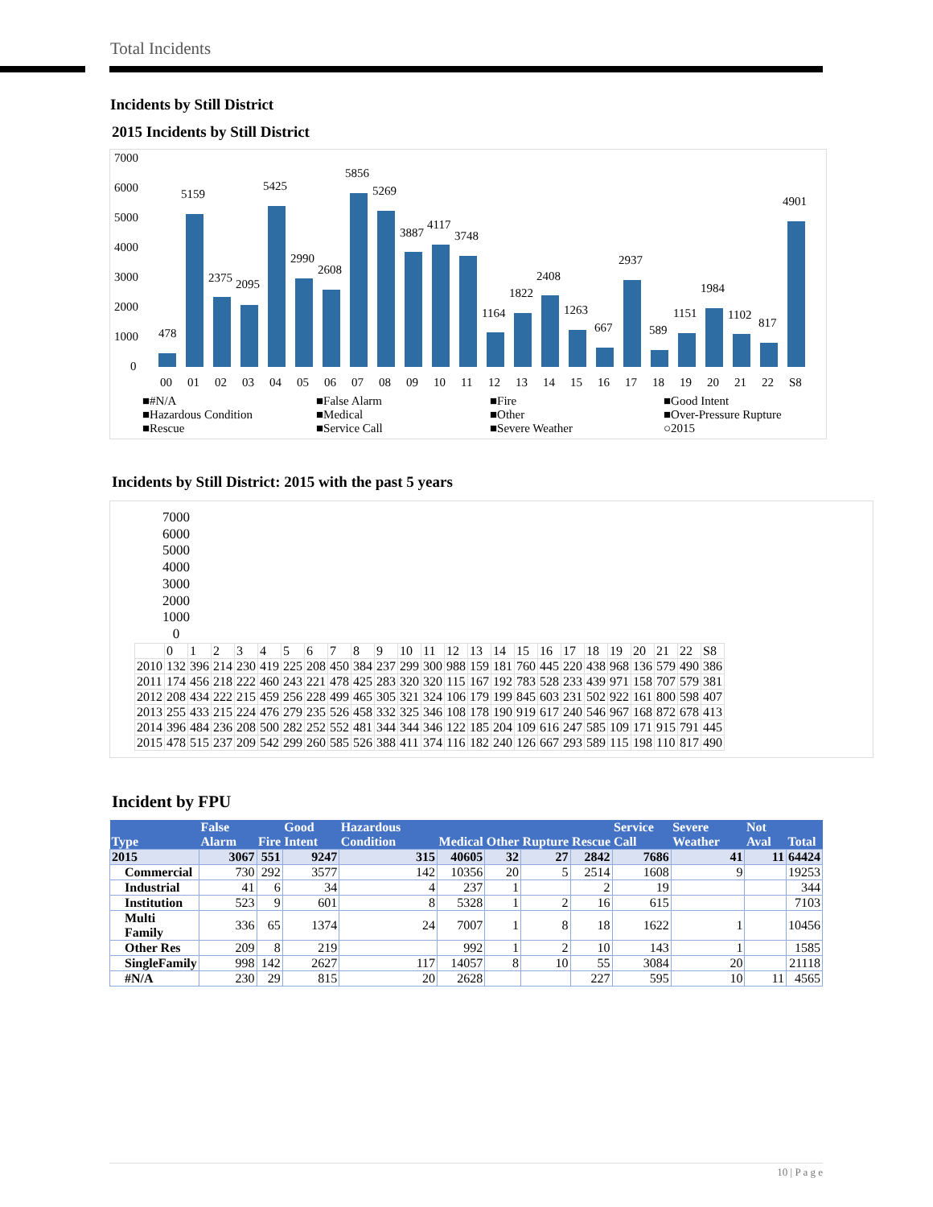Total Incidents
Incidents by Still District
2015 Incidents by Still District
7000
6000
5000
4000
3000
2000
1000
0
478
5159
2375
2095
5425
2990
2608
5856
5269
3887
4117
3748
1164
1822
2408
1263
667
2937
589
1151
1984
1102
817
4901
00
01
02
03
04
05
06
07
08
09
10
11
12
13
14
15
16
17
18
19
20
21
22
S8
■#N/A ■False Alarm ■Fire ■Good Intent ■Hazardous Condition ■Medical ■Other ■Over-Pressure Rupture ■Rescue ■Service Call ■Severe Weather ○2015
Incidents by Still District: 2015 with the past 5 years
7000
6000
5000
4000
3000
2000
1000
0
| | 0 | 1 | 2 | 3 | 4 | 5 | 6 | 7 | 8 | 9 | 10 | 11 | 12 | 13 | 14 | 15 | 16 | 17 | 18 | 19 | 20 | 21 | 22 | S8 |
| 2010 | 132 | 396 | 214 | 230 | 419 | 225 | 208 | 450 | 384 | 237 | 299 | 300 | 988 | 159 | 181 | 760 | 445 | 220 | 438 | 968 | 136 | 579 | 490 | 386 |
| 2011 | 174 | 456 | 218 | 222 | 460 | 243 | 221 | 478 | 425 | 283 | 320 | 320 | 115 | 167 | 192 | 783 | 528 | 233 | 439 | 971 | 158 | 707 | 579 | 381 |
| 2012 | 208 | 434 | 222 | 215 | 459 | 256 | 228 | 499 | 465 | 305 | 321 | 324 | 106 | 179 | 199 | 845 | 603 | 231 | 502 | 922 | 161 | 800 | 598 | 407 |
| 2013 | 255 | 433 | 215 | 224 | 476 | 279 | 235 | 526 | 458 | 332 | 325 | 346 | 108 | 178 | 190 | 919 | 617 | 240 | 546 | 967 | 168 | 872 | 678 | 413 |
| 2014 | 396 | 484 | 236 | 208 | 500 | 282 | 252 | 552 | 481 | 344 | 344 | 346 | 122 | 185 | 204 | 109 | 616 | 247 | 585 | 109 | 171 | 915 | 791 | 445 |
| 2015 | 478 | 515 | 237 | 209 | 542 | 299 | 260 | 585 | 526 | 388 | 411 | 374 | 116 | 182 | 240 | 126 | 667 | 293 | 589 | 115 | 198 | 110 | 817 | 490 |
Incident by FPU
| Type | False Alarm | Fire | Good Intent | Hazardous Condition | Medical | Other | Rupture | Rescue | Service Call | Severe Weather | Not Aval | Total |
| --- | --- | --- | --- | --- | --- | --- | --- | --- | --- | --- | --- | --- |
| 2015 | 3067 | 551 | 9247 | 315 | 40605 | 32 | 27 | 2842 | 7686 | 41 | 11 | 64424 |
| Commercial | 730 | 292 | 3577 | 142 | 10356 | 20 | 5 | 2514 | 1608 | 9 | | 19253 |
| Industrial | 41 | 6 | 34 | 4 | 237 | 1 | | 2 | 19 | | | 344 |
| Institution | 523 | 9 | 601 | 8 | 5328 | 1 | 2 | 16 | 615 | | | 7103 |
| Multi Family | 336 | 65 | 1374 | 24 | 7007 | 1 | 8 | 18 | 1622 | 1 | | 10456 |
| Other Res | 209 | 8 | 219 | | 992 | 1 | 2 | 10 | 143 | 1 | | 1585 |
| SingleFamily | 998 | 142 | 2627 | 117 | 14057 | 8 | 10 | 55 | 3084 | 20 | | 21118 |
| #N/A | 230 | 29 | 815 | 20 | 2628 | | | 227 | 595 | 10 | 11 | 4565 |
10 | P a g e